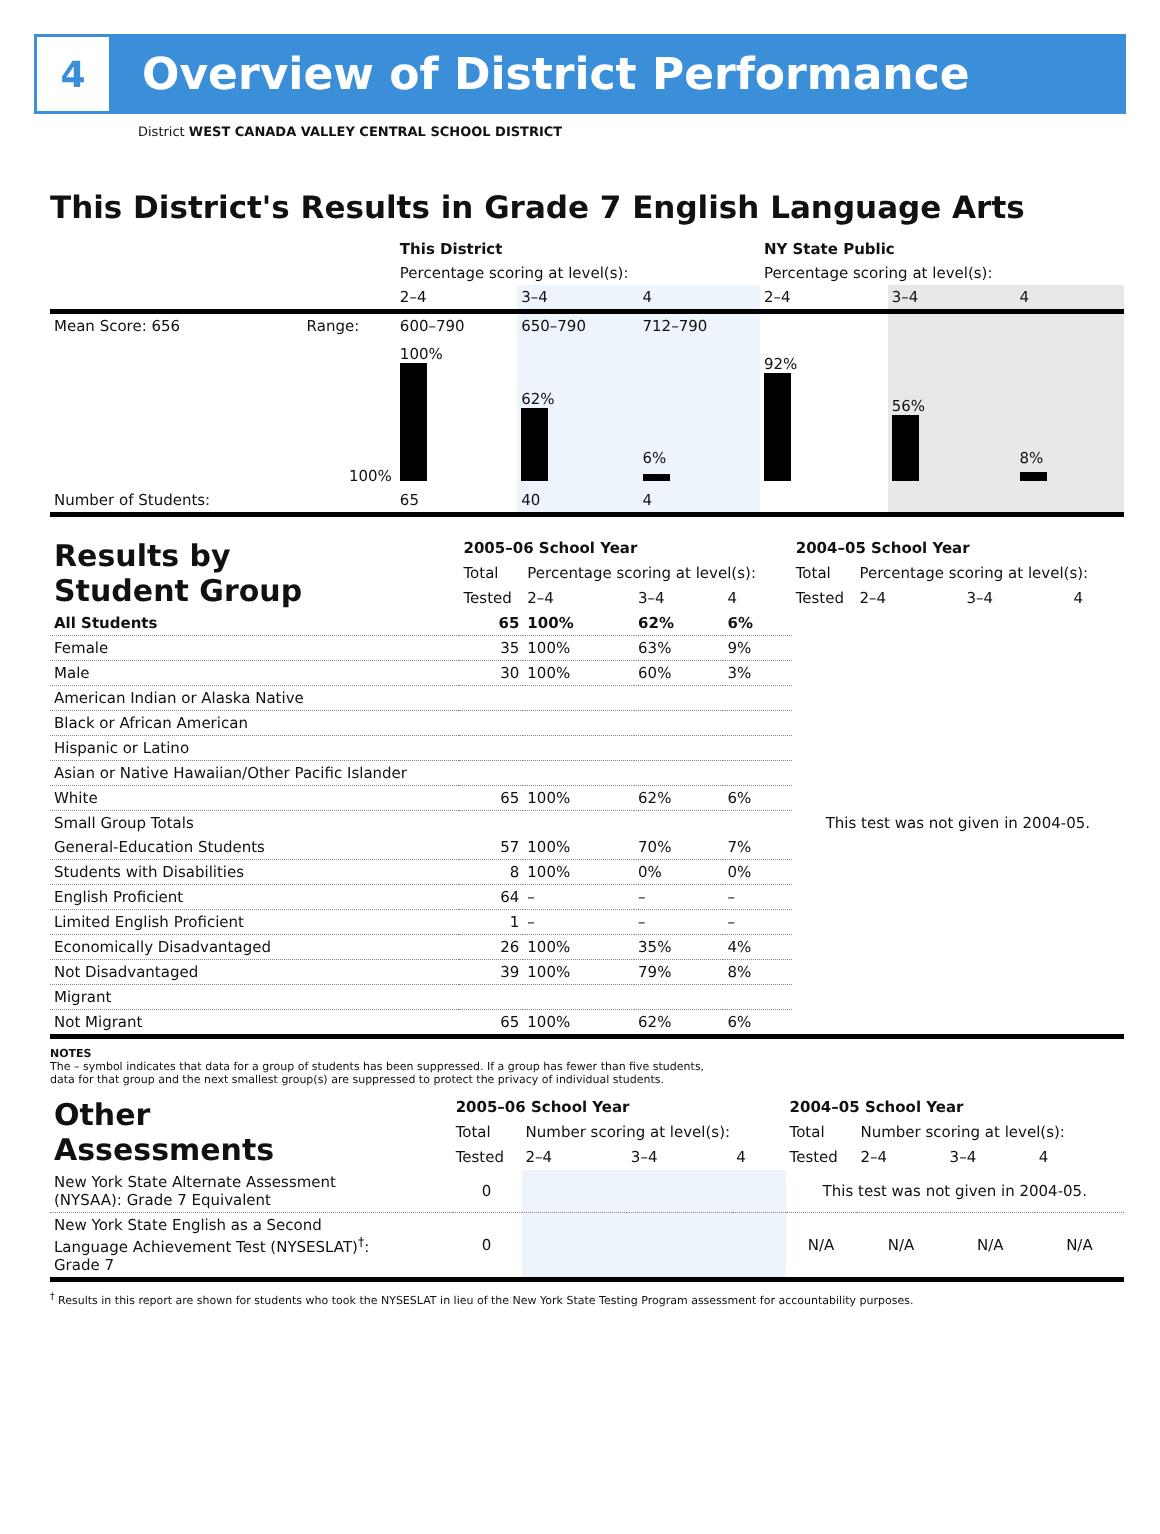4
Overview of District Performance
District WEST CANADA VALLEY CENTRAL SCHOOL DISTRICT
This District's Results in Grade 7 English Language Arts
| | | This District | | | NY State Public | | |
| | | Percentage scoring at level(s): | | | Percentage scoring at level(s): | | |
| | | 2–4 | 3–4 | 4 | 2–4 | 3–4 | 4 |
| Mean Score: 656 | Range: | 600–790 | 650–790 | 712–790 | | | |
| | 100% | 100% | 62% | 6% | 92% | 56% | 8% |
| Number of Students: | | 65 | 40 | 4 | | | |
| Results by Student Group | 2005–06 School Year | | | | 2004–05 School Year | | | |
| | Total | Percentage scoring at level(s): | | | Total | Percentage scoring at level(s): | | |
| | Tested | 2–4 | 3–4 | 4 | Tested | 2–4 | 3–4 | 4 |
| All Students | 65 | 100% | 62% | 6% | This test was not given in 2004-05. | | | |
| Female | 35 | 100% | 63% | 9% | | | | |
| Male | 30 | 100% | 60% | 3% | | | | |
| American Indian or Alaska Native | | | | | | | | |
| Black or African American | | | | | | | | |
| Hispanic or Latino | | | | | | | | |
| Asian or Native Hawaiian/Other Pacific Islander | | | | | | | | |
| White | 65 | 100% | 62% | 6% | | | | |
| Small Group Totals | | | | | | | | |
| General-Education Students | 57 | 100% | 70% | 7% | | | | |
| Students with Disabilities | 8 | 100% | 0% | 0% | | | | |
| English Proficient | 64 | – | – | – | | | | |
| Limited English Proficient | 1 | – | – | – | | | | |
| Economically Disadvantaged | 26 | 100% | 35% | 4% | | | | |
| Not Disadvantaged | 39 | 100% | 79% | 8% | | | | |
| Migrant | | | | | | | | |
| Not Migrant | 65 | 100% | 62% | 6% | | | | |
NOTES
The – symbol indicates that data for a group of students has been suppressed. If a group has fewer than five students,
data for that group and the next smallest group(s) are suppressed to protect the privacy of individual students.
| Other Assessments | 2005–06 School Year | | | | 2004–05 School Year | | | |
| | Total | Number scoring at level(s): | | | Total | Number scoring at level(s): | | |
| | Tested | 2–4 | 3–4 | 4 | Tested | 2–4 | 3–4 | 4 |
| New York State Alternate Assessment (NYSAA): Grade 7 Equivalent | 0 | | | | This test was not given in 2004-05. | | | |
| New York State English as a Second Language Achievement Test (NYSESLAT)<sup>†</sup>: Grade 7 | 0 | | | | N/A | N/A | N/A | N/A |
<sup>†</sup> Results in this report are shown for students who took the NYSESLAT in lieu of the New York State Testing Program assessment for accountability purposes.